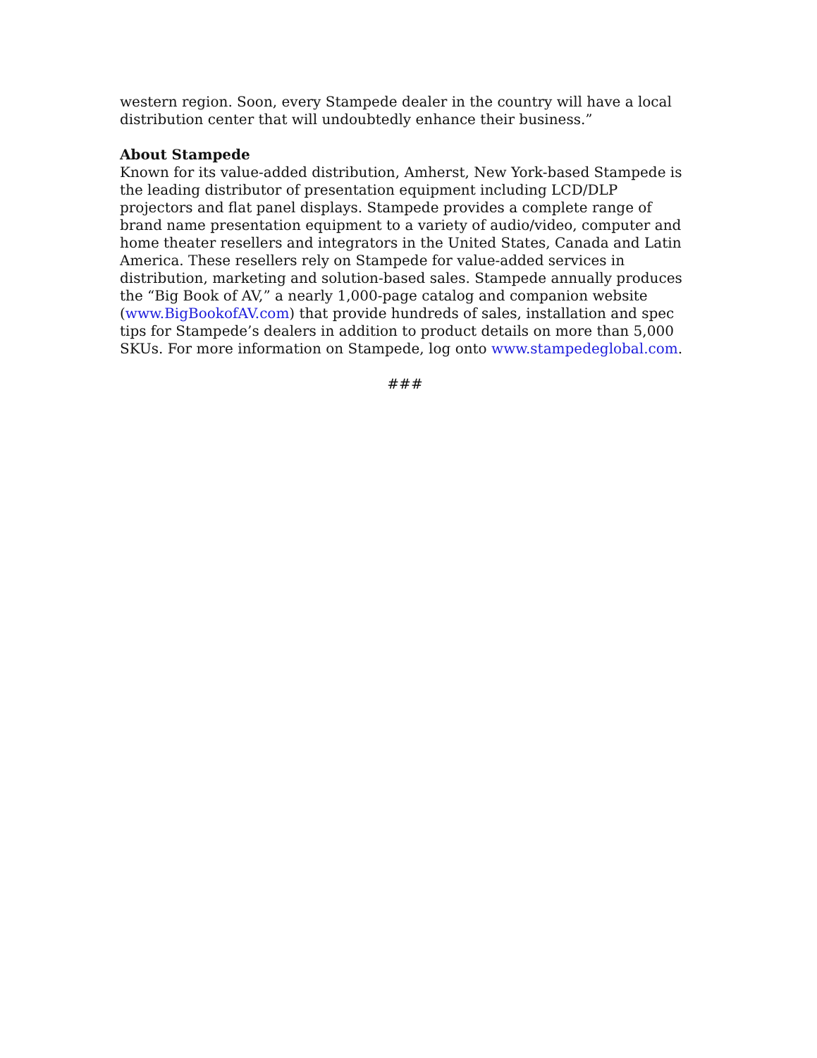western region. Soon, every Stampede dealer in the country will have a local distribution center that will undoubtedly enhance their business.”
About Stampede
Known for its value-added distribution, Amherst, New York-based Stampede is the leading distributor of presentation equipment including LCD/DLP projectors and flat panel displays. Stampede provides a complete range of brand name presentation equipment to a variety of audio/video, computer and home theater resellers and integrators in the United States, Canada and Latin America. These resellers rely on Stampede for value-added services in distribution, marketing and solution-based sales. Stampede annually produces the “Big Book of AV,” a nearly 1,000-page catalog and companion website (www.BigBookofAV.com) that provide hundreds of sales, installation and spec tips for Stampede’s dealers in addition to product details on more than 5,000 SKUs. For more information on Stampede, log onto www.stampedeglobal.com.
###